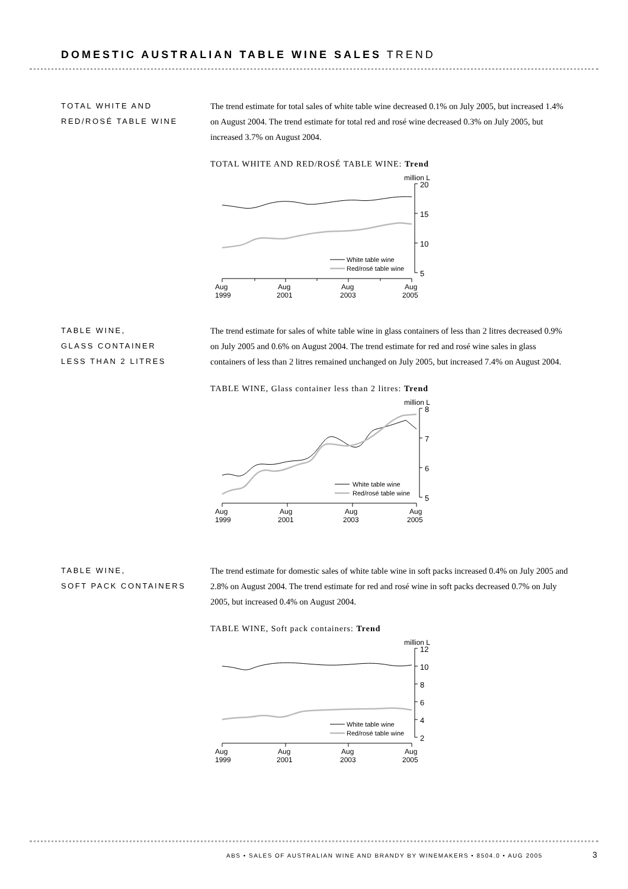DOMESTIC AUSTRALIAN TABLE WINE SALES TREND
TOTAL WHITE AND
RED/ROSÉ TABLE WINE
The trend estimate for total sales of white table wine decreased 0.1% on July 2005, but increased 1.4% on August 2004. The trend estimate for total red and rosé wine decreased 0.3% on July 2005, but increased 3.7% on August 2004.
TOTAL WHITE AND RED/ROSÉ TABLE WINE: Trend
million L
20
15
10
5
White table wine
Red/rosé table wine
Aug
1999
Aug
2001
Aug
2003
Aug
2005
TABLE WINE,
GLASS CONTAINER
LESS THAN 2 LITRES
The trend estimate for sales of white table wine in glass containers of less than 2 litres decreased 0.9% on July 2005 and 0.6% on August 2004. The trend estimate for red and rosé wine sales in glass containers of less than 2 litres remained unchanged on July 2005, but increased 7.4% on August 2004.
TABLE WINE, Glass container less than 2 litres: Trend
million L
8
7
6
5
White table wine
Red/rosé table wine
Aug
1999
Aug
2001
Aug
2003
Aug
2005
TABLE WINE,
SOFT PACK CONTAINERS
The trend estimate for domestic sales of white table wine in soft packs increased 0.4% on July 2005 and 2.8% on August 2004. The trend estimate for red and rosé wine in soft packs decreased 0.7% on July 2005, but increased 0.4% on August 2004.
TABLE WINE, Soft pack containers: Trend
million L
12
10
8
6
4
2
White table wine
Red/rosé table wine
Aug
1999
Aug
2001
Aug
2003
Aug
2005
ABS • SALES OF AUSTRALIAN WINE AND BRANDY BY WINEMAKERS • 8504.0 • AUG 2005
3